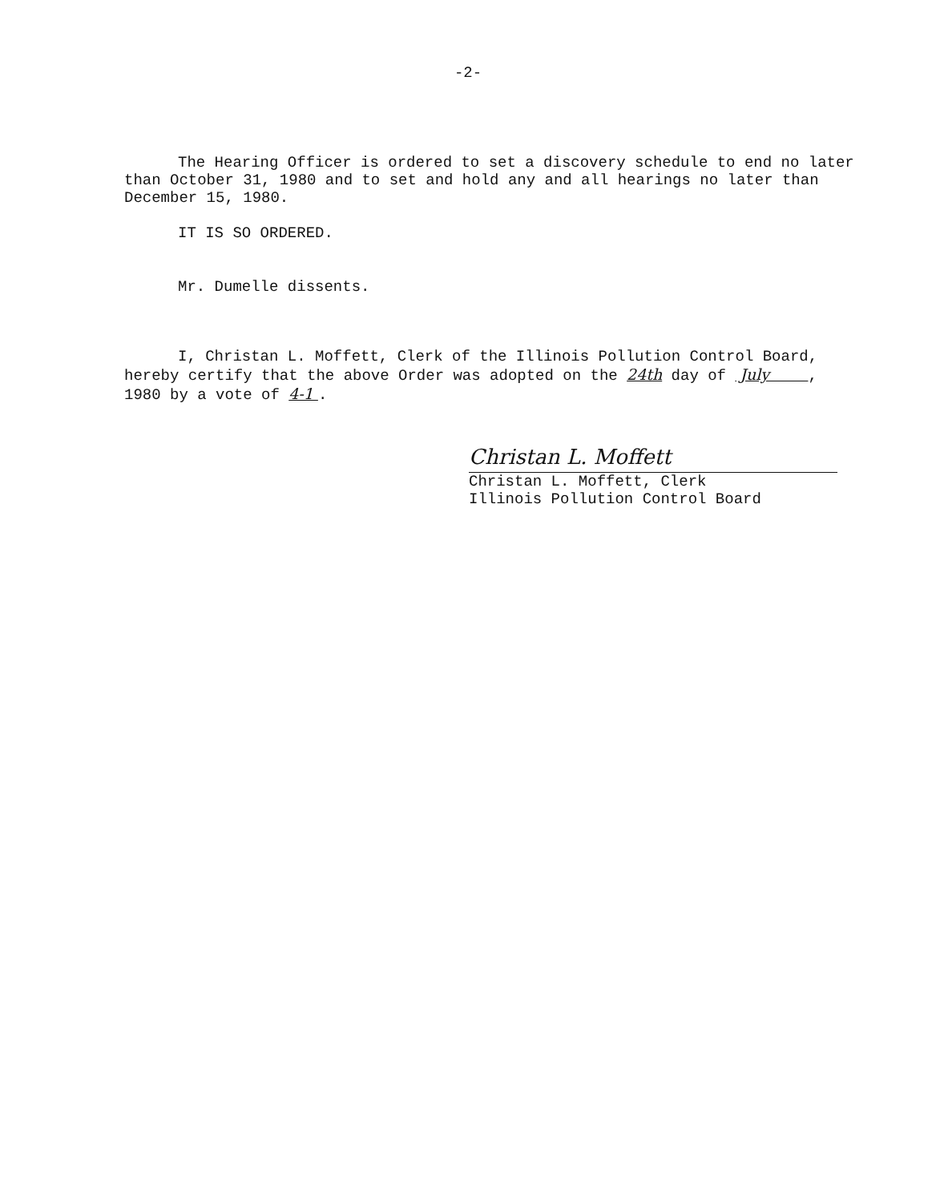-2-
The Hearing Officer is ordered to set a discovery schedule to end no later than October 31, 1980 and to set and hold any and all hearings no later than December 15, 1980.
IT IS SO ORDERED.
Mr. Dumelle dissents.
I, Christan L. Moffett, Clerk of the Illinois Pollution Control Board, hereby certify that the above Order was adopted on the 24th day of July , 1980 by a vote of 4-1 .
Christan L. Moffett
Christan L. Moffett, Clerk
Illinois Pollution Control Board